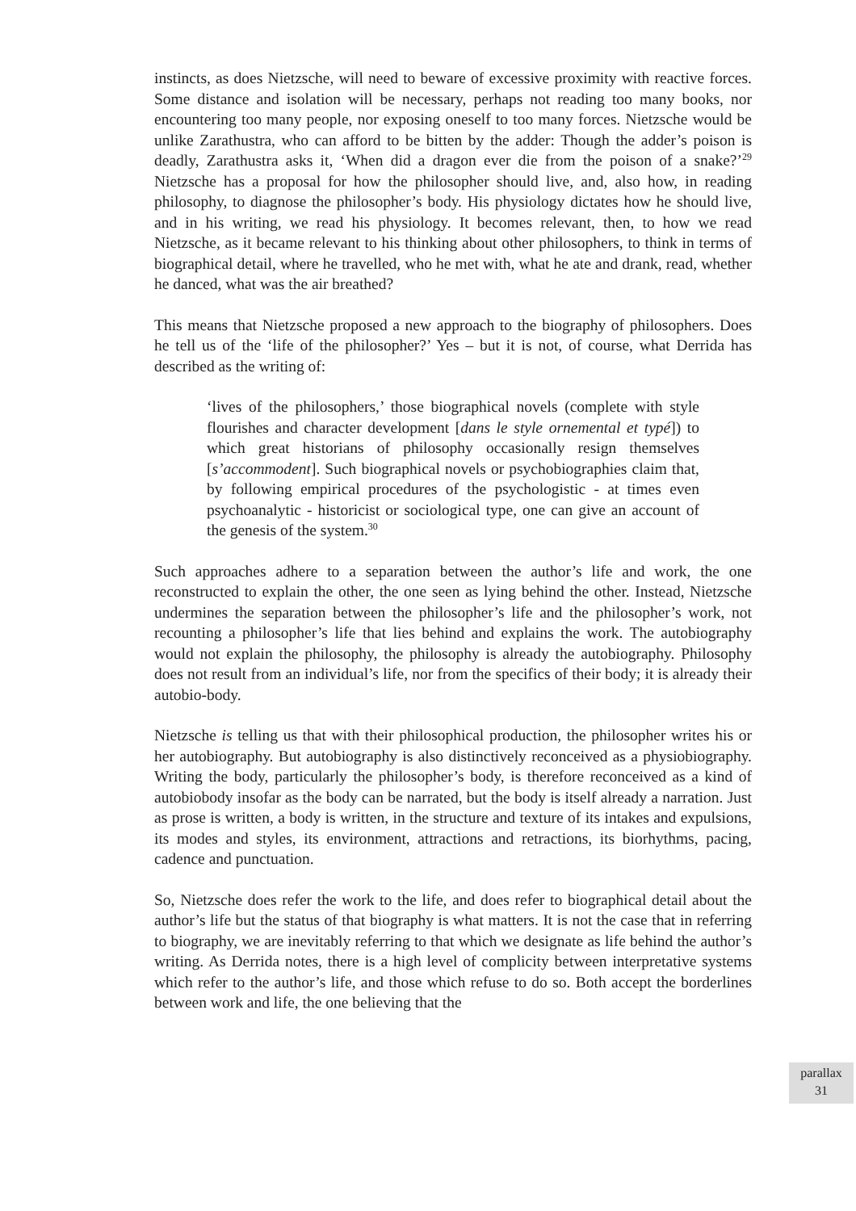instincts, as does Nietzsche, will need to beware of excessive proximity with reactive forces. Some distance and isolation will be necessary, perhaps not reading too many books, nor encountering too many people, nor exposing oneself to too many forces. Nietzsche would be unlike Zarathustra, who can afford to be bitten by the adder: Though the adder’s poison is deadly, Zarathustra asks it, ‘When did a dragon ever die from the poison of a snake?’<sup>29</sup> Nietzsche has a proposal for how the philosopher should live, and, also how, in reading philosophy, to diagnose the philosopher’s body. His physiology dictates how he should live, and in his writing, we read his physiology. It becomes relevant, then, to how we read Nietzsche, as it became relevant to his thinking about other philosophers, to think in terms of biographical detail, where he travelled, who he met with, what he ate and drank, read, whether he danced, what was the air breathed?
This means that Nietzsche proposed a new approach to the biography of philosophers. Does he tell us of the ‘life of the philosopher?’ Yes – but it is not, of course, what Derrida has described as the writing of:
‘lives of the philosophers,’ those biographical novels (complete with style flourishes and character development [dans le style ornemental et typé]) to which great historians of philosophy occasionally resign themselves [s’accommodent]. Such biographical novels or psychobiographies claim that, by following empirical procedures of the psychologistic - at times even psychoanalytic - historicist or sociological type, one can give an account of the genesis of the system.<sup>30</sup>
Such approaches adhere to a separation between the author’s life and work, the one reconstructed to explain the other, the one seen as lying behind the other. Instead, Nietzsche undermines the separation between the philosopher’s life and the philosopher’s work, not recounting a philosopher’s life that lies behind and explains the work. The autobiography would not explain the philosophy, the philosophy is already the autobiography. Philosophy does not result from an individual’s life, nor from the specifics of their body; it is already their autobio-body.
Nietzsche is telling us that with their philosophical production, the philosopher writes his or her autobiography. But autobiography is also distinctively reconceived as a physiobiography. Writing the body, particularly the philosopher’s body, is therefore reconceived as a kind of autobiobody insofar as the body can be narrated, but the body is itself already a narration. Just as prose is written, a body is written, in the structure and texture of its intakes and expulsions, its modes and styles, its environment, attractions and retractions, its biorhythms, pacing, cadence and punctuation.
So, Nietzsche does refer the work to the life, and does refer to biographical detail about the author’s life but the status of that biography is what matters. It is not the case that in referring to biography, we are inevitably referring to that which we designate as life behind the author’s writing. As Derrida notes, there is a high level of complicity between interpretative systems which refer to the author’s life, and those which refuse to do so. Both accept the borderlines between work and life, the one believing that the
parallax
31